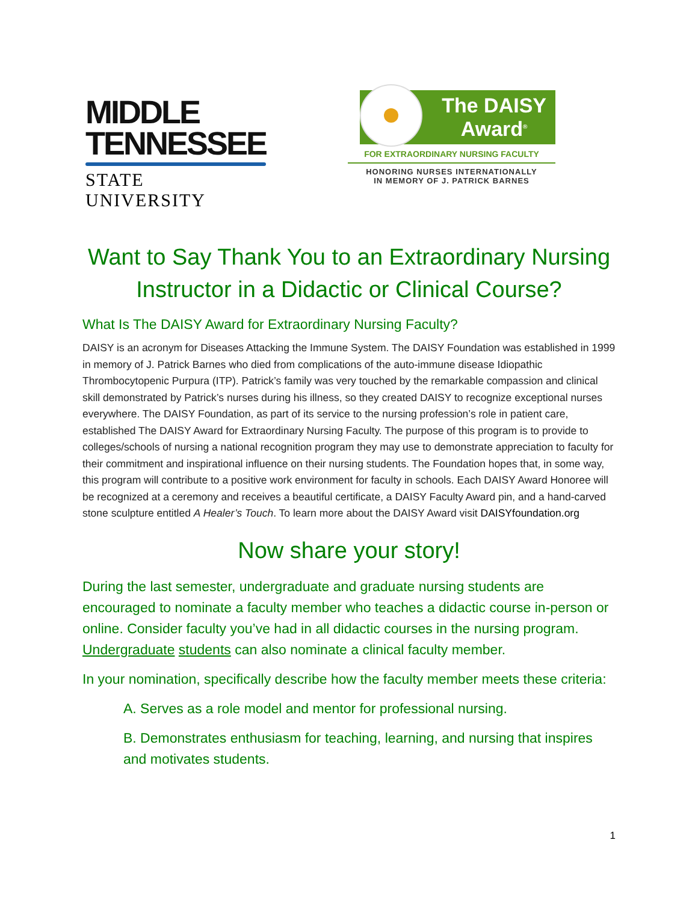MIDDLE
TENNESSEE
STATE UNIVERSITY
The DAISY
Award<sup>®</sup>
FOR EXTRAORDINARY NURSING FACULTY
HONORING NURSES INTERNATIONALLY
IN MEMORY OF J. PATRICK BARNES
Want to Say Thank You to an Extraordinary Nursing Instructor in a Didactic or Clinical Course?
What Is The DAISY Award for Extraordinary Nursing Faculty?
DAISY is an acronym for Diseases Attacking the Immune System. The DAISY Foundation was established in 1999 in memory of J. Patrick Barnes who died from complications of the auto-immune disease Idiopathic Thrombocytopenic Purpura (ITP). Patrick’s family was very touched by the remarkable compassion and clinical skill demonstrated by Patrick’s nurses during his illness, so they created DAISY to recognize exceptional nurses everywhere. The DAISY Foundation, as part of its service to the nursing profession’s role in patient care, established The DAISY Award for Extraordinary Nursing Faculty. The purpose of this program is to provide to colleges/schools of nursing a national recognition program they may use to demonstrate appreciation to faculty for their commitment and inspirational influence on their nursing students. The Foundation hopes that, in some way, this program will contribute to a positive work environment for faculty in schools. Each DAISY Award Honoree will be recognized at a ceremony and receives a beautiful certificate, a DAISY Faculty Award pin, and a hand-carved stone sculpture entitled A Healer’s Touch. To learn more about the DAISY Award visit DAISYfoundation.org
Now share your story!
During the last semester, undergraduate and graduate nursing students are encouraged to nominate a faculty member who teaches a didactic course in-person or online. Consider faculty you’ve had in all didactic courses in the nursing program. Undergraduate students can also nominate a clinical faculty member.
In your nomination, specifically describe how the faculty member meets these criteria:
A. Serves as a role model and mentor for professional nursing.
B. Demonstrates enthusiasm for teaching, learning, and nursing that inspires and motivates students.
1